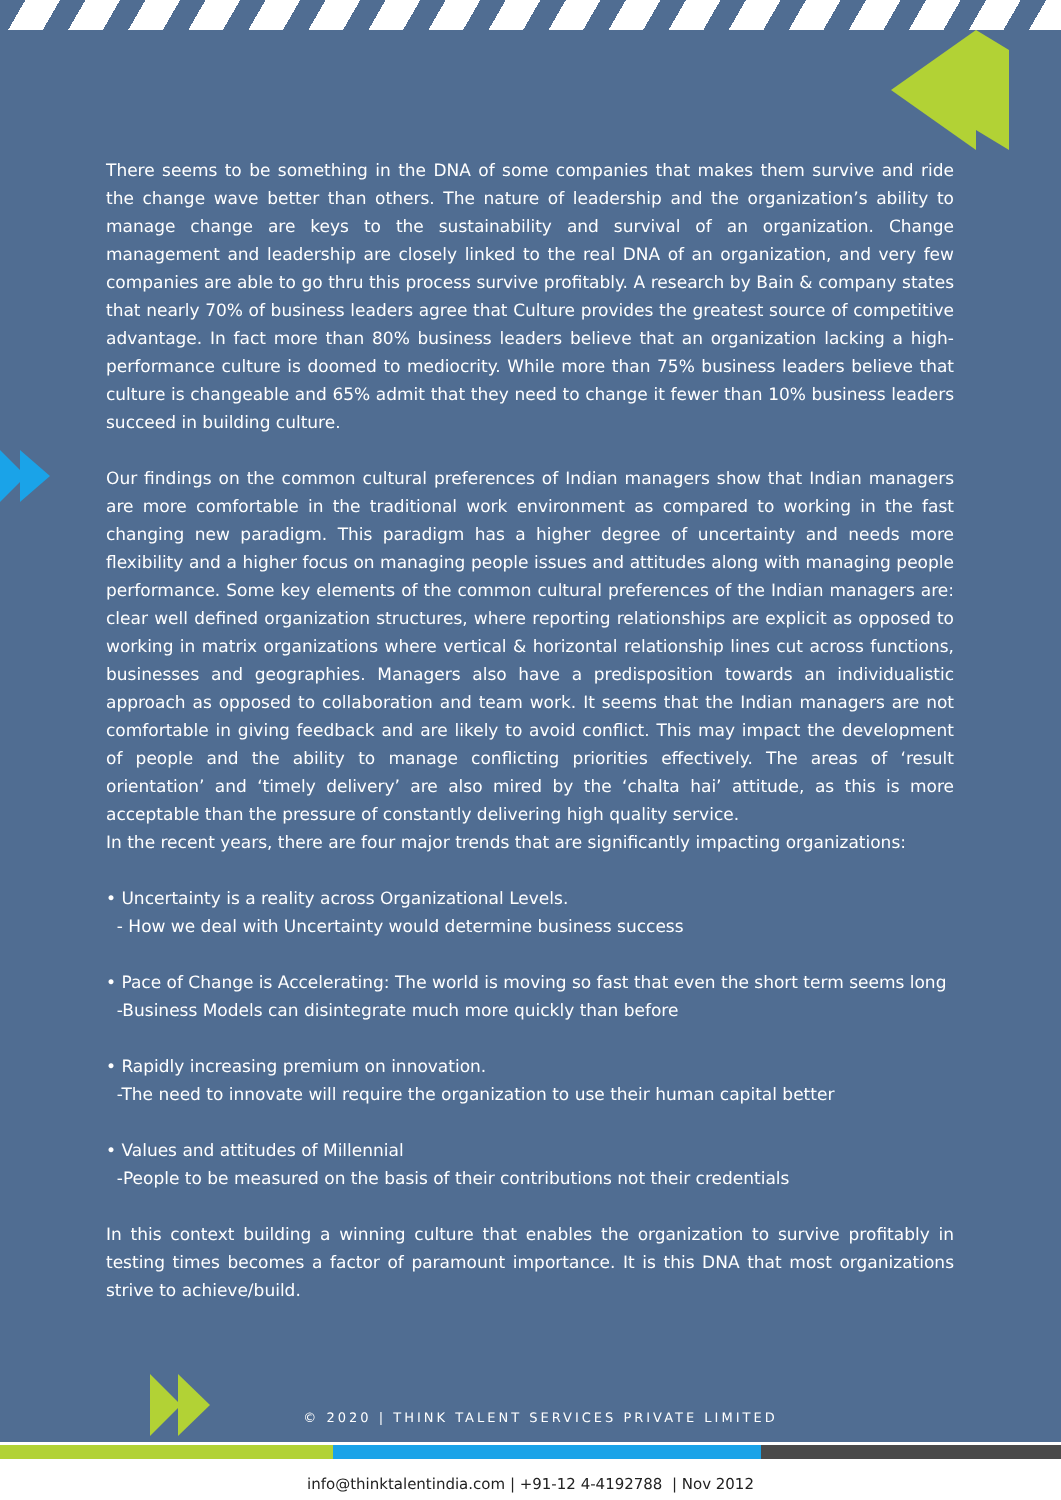There seems to be something in the DNA of some companies that makes them survive and ride the change wave better than others. The nature of leadership and the organization’s ability to manage change are keys to the sustainability and survival of an organization. Change management and leadership are closely linked to the real DNA of an organization, and very few companies are able to go thru this process survive profitably. A research by Bain & company states that nearly 70% of business leaders agree that Culture provides the greatest source of competitive advantage. In fact more than 80% business leaders believe that an organization lacking a high-performance culture is doomed to mediocrity. While more than 75% business leaders believe that culture is changeable and 65% admit that they need to change it fewer than 10% business leaders succeed in building culture.
Our findings on the common cultural preferences of Indian managers show that Indian managers are more comfortable in the traditional work environment as compared to working in the fast changing new paradigm. This paradigm has a higher degree of uncertainty and needs more flexibility and a higher focus on managing people issues and attitudes along with managing people performance. Some key elements of the common cultural preferences of the Indian managers are: clear well defined organization structures, where reporting relationships are explicit as opposed to working in matrix organizations where vertical & horizontal relationship lines cut across functions, businesses and geographies. Managers also have a predisposition towards an individualistic approach as opposed to collaboration and team work. It seems that the Indian managers are not comfortable in giving feedback and are likely to avoid conflict. This may impact the development of people and the ability to manage conflicting priorities effectively. The areas of ‘result orientation’ and ‘timely delivery’ are also mired by the ‘chalta hai’ attitude, as this is more acceptable than the pressure of constantly delivering high quality service.
In the recent years, there are four major trends that are significantly impacting organizations:
• Uncertainty is a reality across Organizational Levels.
- How we deal with Uncertainty would determine business success
• Pace of Change is Accelerating: The world is moving so fast that even the short term seems long
-Business Models can disintegrate much more quickly than before
• Rapidly increasing premium on innovation.
-The need to innovate will require the organization to use their human capital better
• Values and attitudes of Millennial
-People to be measured on the basis of their contributions not their credentials
In this context building a winning culture that enables the organization to survive profitably in testing times becomes a factor of paramount importance. It is this DNA that most organizations strive to achieve/build.
© 2020 | THINK TALENT SERVICES PRIVATE LIMITED
info@thinktalentindia.com | +91-12 4-4192788 | Nov 2012